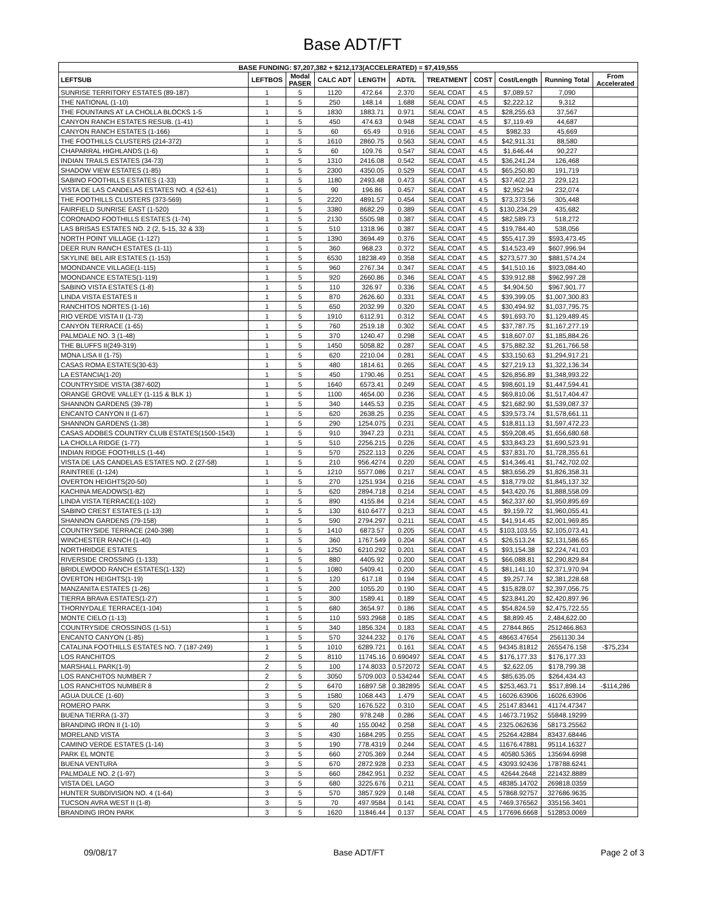Base ADT/FT
| BASE FUNDING: $7,207,382 + $212,173(ACCELERATED) = $7,419,555 | | | | | | | | | | |
| --- | --- | --- | --- | --- | --- | --- | --- | --- | --- | --- |
| LEFTSUB | LEFTBOS | Modal PASER | CALC ADT | LENGTH | ADT/L | TREATMENT | COST | Cost/Length | Running Total | From Accelerated |
| SUNRISE TERRITORY ESTATES (89-187) | 1 | 5 | 1120 | 472.64 | 2.370 | SEAL COAT | 4.5 | $7,089.57 | 7,090 | |
| THE NATIONAL (1-10) | 1 | 5 | 250 | 148.14 | 1.688 | SEAL COAT | 4.5 | $2,222.12 | 9,312 | |
| THE FOUNTAINS AT LA CHOLLA BLOCKS 1-5 | 1 | 5 | 1830 | 1883.71 | 0.971 | SEAL COAT | 4.5 | $28,255.63 | 37,567 | |
| CANYON RANCH ESTATES RESUB. (1-41) | 1 | 5 | 450 | 474.63 | 0.948 | SEAL COAT | 4.5 | $7,119.49 | 44,687 | |
| CANYON RANCH ESTATES (1-166) | 1 | 5 | 60 | 65.49 | 0.916 | SEAL COAT | 4.5 | $982.33 | 45,669 | |
| THE FOOTHILLS CLUSTERS (214-372) | 1 | 5 | 1610 | 2860.75 | 0.563 | SEAL COAT | 4.5 | $42,911.31 | 88,580 | |
| CHAPARRAL HIGHLANDS (1-6) | 1 | 5 | 60 | 109.76 | 0.547 | SEAL COAT | 4.5 | $1,646.44 | 90,227 | |
| INDIAN TRAILS ESTATES (34-73) | 1 | 5 | 1310 | 2416.08 | 0.542 | SEAL COAT | 4.5 | $36,241.24 | 126,468 | |
| SHADOW VIEW ESTATES (1-85) | 1 | 5 | 2300 | 4350.05 | 0.529 | SEAL COAT | 4.5 | $65,250.80 | 191,719 | |
| SABINO FOOTHILLS ESTATES (1-33) | 1 | 5 | 1180 | 2493.48 | 0.473 | SEAL COAT | 4.5 | $37,402.23 | 229,121 | |
| VISTA DE LAS CANDELAS ESTATES NO. 4 (52-61) | 1 | 5 | 90 | 196.86 | 0.457 | SEAL COAT | 4.5 | $2,952.94 | 232,074 | |
| THE FOOTHILLS CLUSTERS (373-569) | 1 | 5 | 2220 | 4891.57 | 0.454 | SEAL COAT | 4.5 | $73,373.56 | 305,448 | |
| FAIRFIELD SUNRISE EAST (1-520) | 1 | 5 | 3380 | 8682.29 | 0.389 | SEAL COAT | 4.5 | $130,234.29 | 435,682 | |
| CORONADO FOOTHILLS ESTATES (1-74) | 1 | 5 | 2130 | 5505.98 | 0.387 | SEAL COAT | 4.5 | $82,589.73 | 518,272 | |
| LAS BRISAS ESTATES NO. 2 (2, 5-15, 32 & 33) | 1 | 5 | 510 | 1318.96 | 0.387 | SEAL COAT | 4.5 | $19,784.40 | 538,056 | |
| NORTH POINT VILLAGE (1-127) | 1 | 5 | 1390 | 3694.49 | 0.376 | SEAL COAT | 4.5 | $55,417.39 | $593,473.45 | |
| DEER RUN RANCH ESTATES (1-11) | 1 | 5 | 360 | 968.23 | 0.372 | SEAL COAT | 4.5 | $14,523.49 | $607,996.94 | |
| SKYLINE BEL AIR ESTATES (1-153) | 1 | 5 | 6530 | 18238.49 | 0.358 | SEAL COAT | 4.5 | $273,577.30 | $881,574.24 | |
| MOONDANCE VILLAGE(1-115) | 1 | 5 | 960 | 2767.34 | 0.347 | SEAL COAT | 4.5 | $41,510.16 | $923,084.40 | |
| MOONDANCE ESTATES(1-119) | 1 | 5 | 920 | 2660.86 | 0.346 | SEAL COAT | 4.5 | $39,912.88 | $962,997.28 | |
| SABINO VISTA ESTATES (1-8) | 1 | 5 | 110 | 326.97 | 0.336 | SEAL COAT | 4.5 | $4,904.50 | $967,901.77 | |
| LINDA VISTA ESTATES II | 1 | 5 | 870 | 2626.60 | 0.331 | SEAL COAT | 4.5 | $39,399.05 | $1,007,300.83 | |
| RANCHITOS NORTES (1-16) | 1 | 5 | 650 | 2032.99 | 0.320 | SEAL COAT | 4.5 | $30,494.92 | $1,037,795.75 | |
| RIO VERDE VISTA II (1-73) | 1 | 5 | 1910 | 6112.91 | 0.312 | SEAL COAT | 4.5 | $91,693.70 | $1,129,489.45 | |
| CANYON TERRACE (1-65) | 1 | 5 | 760 | 2519.18 | 0.302 | SEAL COAT | 4.5 | $37,787.75 | $1,167,277.19 | |
| PALMDALE NO. 3 (1-48) | 1 | 5 | 370 | 1240.47 | 0.298 | SEAL COAT | 4.5 | $18,607.07 | $1,185,884.26 | |
| THE BLUFFS II(249-319) | 1 | 5 | 1450 | 5058.82 | 0.287 | SEAL COAT | 4.5 | $75,882.32 | $1,261,766.58 | |
| MONA LISA II (1-75) | 1 | 5 | 620 | 2210.04 | 0.281 | SEAL COAT | 4.5 | $33,150.63 | $1,294,917.21 | |
| CASAS ROMA ESTATES(30-63) | 1 | 5 | 480 | 1814.61 | 0.265 | SEAL COAT | 4.5 | $27,219.13 | $1,322,136.34 | |
| LA ESTANCIA(1-20) | 1 | 5 | 450 | 1790.46 | 0.251 | SEAL COAT | 4.5 | $26,856.89 | $1,348,993.22 | |
| COUNTRYSIDE VISTA (387-602) | 1 | 5 | 1640 | 6573.41 | 0.249 | SEAL COAT | 4.5 | $98,601.19 | $1,447,594.41 | |
| ORANGE GROVE VALLEY (1-115 & BLK 1) | 1 | 5 | 1100 | 4654.00 | 0.236 | SEAL COAT | 4.5 | $69,810.06 | $1,517,404.47 | |
| SHANNON GARDENS (39-78) | 1 | 5 | 340 | 1445.53 | 0.235 | SEAL COAT | 4.5 | $21,682.90 | $1,539,087.37 | |
| ENCANTO CANYON II (1-67) | 1 | 5 | 620 | 2638.25 | 0.235 | SEAL COAT | 4.5 | $39,573.74 | $1,578,661.11 | |
| SHANNON GARDENS (1-38) | 1 | 5 | 290 | 1254.075 | 0.231 | SEAL COAT | 4.5 | $18,811.13 | $1,597,472.23 | |
| CASAS ADOBES COUNTRY CLUB ESTATES(1500-1543) | 1 | 5 | 910 | 3947.23 | 0.231 | SEAL COAT | 4.5 | $59,208.45 | $1,656,680.68 | |
| LA CHOLLA RIDGE (1-77) | 1 | 5 | 510 | 2256.215 | 0.226 | SEAL COAT | 4.5 | $33,843.23 | $1,690,523.91 | |
| INDIAN RIDGE FOOTHILLS (1-44) | 1 | 5 | 570 | 2522.113 | 0.226 | SEAL COAT | 4.5 | $37,831.70 | $1,728,355.61 | |
| VISTA DE LAS CANDELAS ESTATES NO. 2 (27-58) | 1 | 5 | 210 | 956.4274 | 0.220 | SEAL COAT | 4.5 | $14,346.41 | $1,742,702.02 | |
| RAINTREE (1-124) | 1 | 5 | 1210 | 5577.086 | 0.217 | SEAL COAT | 4.5 | $83,656.29 | $1,826,358.31 | |
| OVERTON HEIGHTS(20-50) | 1 | 5 | 270 | 1251.934 | 0.216 | SEAL COAT | 4.5 | $18,779.02 | $1,845,137.32 | |
| KACHINA MEADOWS(1-82) | 1 | 5 | 620 | 2894.718 | 0.214 | SEAL COAT | 4.5 | $43,420.76 | $1,888,558.09 | |
| LINDA VISTA TERRACE(1-102) | 1 | 5 | 890 | 4155.84 | 0.214 | SEAL COAT | 4.5 | $62,337.60 | $1,950,895.69 | |
| SABINO CREST ESTATES (1-13) | 1 | 5 | 130 | 610.6477 | 0.213 | SEAL COAT | 4.5 | $9,159.72 | $1,960,055.41 | |
| SHANNON GARDENS (79-158) | 1 | 5 | 590 | 2794.297 | 0.211 | SEAL COAT | 4.5 | $41,914.45 | $2,001,969.85 | |
| COUNTRYSIDE TERRACE (240-398) | 1 | 5 | 1410 | 6873.57 | 0.205 | SEAL COAT | 4.5 | $103,103.55 | $2,105,073.41 | |
| WINCHESTER RANCH (1-40) | 1 | 5 | 360 | 1767.549 | 0.204 | SEAL COAT | 4.5 | $26,513.24 | $2,131,586.65 | |
| NORTHRIDGE ESTATES | 1 | 5 | 1250 | 6210.292 | 0.201 | SEAL COAT | 4.5 | $93,154.38 | $2,224,741.03 | |
| RIVERSIDE CROSSING (1-133) | 1 | 5 | 880 | 4405.92 | 0.200 | SEAL COAT | 4.5 | $66,088.81 | $2,290,829.84 | |
| BRIDLEWOOD RANCH ESTATES(1-132) | 1 | 5 | 1080 | 5409.41 | 0.200 | SEAL COAT | 4.5 | $81,141.10 | $2,371,970.94 | |
| OVERTON HEIGHTS(1-19) | 1 | 5 | 120 | 617.18 | 0.194 | SEAL COAT | 4.5 | $9,257.74 | $2,381,228.68 | |
| MANZANITA ESTATES (1-26) | 1 | 5 | 200 | 1055.20 | 0.190 | SEAL COAT | 4.5 | $15,828.07 | $2,397,056.75 | |
| TIERRA BRAVA ESTATES(1-27) | 1 | 5 | 300 | 1589.41 | 0.189 | SEAL COAT | 4.5 | $23,841.20 | $2,420,897.96 | |
| THORNYDALE TERRACE(1-104) | 1 | 5 | 680 | 3654.97 | 0.186 | SEAL COAT | 4.5 | $54,824.59 | $2,475,722.55 | |
| MONTE CIELO (1-13) | 1 | 5 | 110 | 593.2968 | 0.185 | SEAL COAT | 4.5 | $8,899.45 | 2,484,622.00 | |
| COUNTRYSIDE CROSSINGS (1-51) | 1 | 5 | 340 | 1856.324 | 0.183 | SEAL COAT | 4.5 | 27844.865 | 2512466.863 | |
| ENCANTO CANYON (1-85) | 1 | 5 | 570 | 3244.232 | 0.176 | SEAL COAT | 4.5 | 48663.47654 | 2561130.34 | |
| CATALINA FOOTHILLS ESTATES NO. 7 (187-249) | 1 | 5 | 1010 | 6289.721 | 0.161 | SEAL COAT | 4.5 | 94345.81812 | 2655476.158 | -$75,234 |
| LOS RANCHITOS | 2 | 5 | 8110 | 11745.16 | 0.690497 | SEAL COAT | 4.5 | $176,177.33 | $176,177.33 | |
| MARSHALL PARK(1-9) | 2 | 5 | 100 | 174.8033 | 0.572072 | SEAL COAT | 4.5 | $2,622.05 | $178,799.38 | |
| LOS RANCHITOS NUMBER 7 | 2 | 5 | 3050 | 5709.003 | 0.534244 | SEAL COAT | 4.5 | $85,635.05 | $264,434.43 | |
| LOS RANCHITOS NUMBER 8 | 2 | 5 | 6470 | 16897.58 | 0.382895 | SEAL COAT | 4.5 | $253,463.71 | $517,898.14 | -$114,286 |
| AGUA DULCE (1-60) | 3 | 5 | 1580 | 1068.443 | 1.479 | SEAL COAT | 4.5 | 16026.63906 | 16026.63906 | |
| ROMERO PARK | 3 | 5 | 520 | 1676.522 | 0.310 | SEAL COAT | 4.5 | 25147.83441 | 41174.47347 | |
| BUENA TIERRA (1-37) | 3 | 5 | 280 | 978.248 | 0.286 | SEAL COAT | 4.5 | 14673.71952 | 55848.19299 | |
| BRANDING IRON II (1-10) | 3 | 5 | 40 | 155.0042 | 0.258 | SEAL COAT | 4.5 | 2325.062636 | 58173.25562 | |
| MORELAND VISTA | 3 | 5 | 430 | 1684.295 | 0.255 | SEAL COAT | 4.5 | 25264.42884 | 83437.68446 | |
| CAMINO VERDE ESTATES (1-14) | 3 | 5 | 190 | 778.4319 | 0.244 | SEAL COAT | 4.5 | 11676.47881 | 95114.16327 | |
| PARK EL MONTE | 3 | 5 | 660 | 2705.369 | 0.244 | SEAL COAT | 4.5 | 40580.5365 | 135694.6998 | |
| BUENA VENTURA | 3 | 5 | 670 | 2872.928 | 0.233 | SEAL COAT | 4.5 | 43093.92436 | 178788.6241 | |
| PALMDALE NO. 2 (1-97) | 3 | 5 | 660 | 2842.951 | 0.232 | SEAL COAT | 4.5 | 42644.2648 | 221432.8889 | |
| VISTA DEL LAGO | 3 | 5 | 680 | 3225.676 | 0.211 | SEAL COAT | 4.5 | 48385.14702 | 269818.0359 | |
| HUNTER SUBDIVISION NO. 4 (1-64) | 3 | 5 | 570 | 3857.929 | 0.148 | SEAL COAT | 4.5 | 57868.92757 | 327686.9635 | |
| TUCSON AVRA WEST II (1-8) | 3 | 5 | 70 | 497.9584 | 0.141 | SEAL COAT | 4.5 | 7469.376562 | 335156.3401 | |
| BRANDING IRON PARK | 3 | 5 | 1620 | 11846.44 | 0.137 | SEAL COAT | 4.5 | 177696.6668 | 512853.0069 | |
09/08/17 Base ADT/FT Page 2 of 3